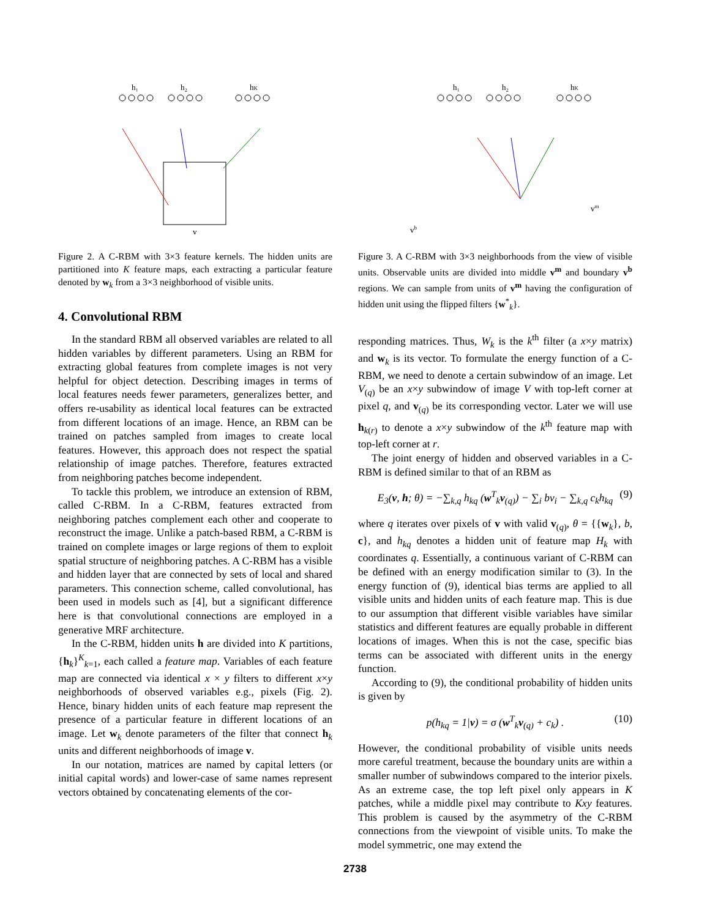h₁
h₂
hK
v
Figure 2. A C-RBM with 3×3 feature kernels. The hidden units are partitioned into K feature maps, each extracting a particular feature denoted by w<sub>k</sub> from a 3×3 neighborhood of visible units.
4. Convolutional RBM
In the standard RBM all observed variables are related to all hidden variables by different parameters. Using an RBM for extracting global features from complete images is not very helpful for object detection. Describing images in terms of local features needs fewer parameters, generalizes better, and offers re-usability as identical local features can be extracted from different locations of an image. Hence, an RBM can be trained on patches sampled from images to create local features. However, this approach does not respect the spatial relationship of image patches. Therefore, features extracted from neighboring patches become independent.
To tackle this problem, we introduce an extension of RBM, called C-RBM. In a C-RBM, features extracted from neighboring patches complement each other and cooperate to reconstruct the image. Unlike a patch-based RBM, a C-RBM is trained on complete images or large regions of them to exploit spatial structure of neighboring patches. A C-RBM has a visible and hidden layer that are connected by sets of local and shared parameters. This connection scheme, called convolutional, has been used in models such as [4], but a significant difference here is that convolutional connections are employed in a generative MRF architecture.
In the C-RBM, hidden units h are divided into K partitions, {h<sub>k</sub>}<sup>K</sup><sub>k=1</sub>, each called a feature map. Variables of each feature map are connected via identical x × y filters to different x×y neighborhoods of observed variables e.g., pixels (Fig. 2). Hence, binary hidden units of each feature map represent the presence of a particular feature in different locations of an image. Let w<sub>k</sub> denote parameters of the filter that connect h<sub>k</sub> units and different neighborhoods of image v.
In our notation, matrices are named by capital letters (or initial capital words) and lower-case of same names represent vectors obtained by concatenating elements of the cor-
h₁
h₂
hK
vb
vm
Figure 3. A C-RBM with 3×3 neighborhoods from the view of visible units. Observable units are divided into middle v<sup>m</sup> and boundary v<sup>b</sup> regions. We can sample from units of v<sup>m</sup> having the configuration of hidden unit using the flipped filters {w<sup>*</sup><sub>k</sub>}.
responding matrices. Thus, W<sub>k</sub> is the k<sup>th</sup> filter (a x×y matrix) and w<sub>k</sub> is its vector. To formulate the energy function of a C-RBM, we need to denote a certain subwindow of an image. Let V<sub>(q)</sub> be an x×y subwindow of image V with top-left corner at pixel q, and v<sub>(q)</sub> be its corresponding vector. Later we will use h<sub>k(r)</sub> to denote a x×y subwindow of the k<sup>th</sup> feature map with top-left corner at r.
The joint energy of hidden and observed variables in a C-RBM is defined similar to that of an RBM as
E<sub>3</sub>(v, h; θ) = −∑<sub>k,q</sub> h<sub>kq</sub> (w<sup>T</sup><sub>k</sub>v<sub>(q)</sub>) − ∑<sub>i</sub> bv<sub>i</sub> − ∑<sub>k,q</sub> c<sub>k</sub>h<sub>kq</sub> (9)
where q iterates over pixels of v with valid v<sub>(q)</sub>, θ = {{w<sub>k</sub>}, b, c}, and h<sub>kq</sub> denotes a hidden unit of feature map H<sub>k</sub> with coordinates q. Essentially, a continuous variant of C-RBM can be defined with an energy modification similar to (3). In the energy function of (9), identical bias terms are applied to all visible units and hidden units of each feature map. This is due to our assumption that different visible variables have similar statistics and different features are equally probable in different locations of images. When this is not the case, specific bias terms can be associated with different units in the energy function.
According to (9), the conditional probability of hidden units is given by
p(h<sub>kq</sub> = 1|v) = σ (w<sup>T</sup><sub>k</sub>v<sub>(q)</sub> + c<sub>k</sub>) . (10)
However, the conditional probability of visible units needs more careful treatment, because the boundary units are within a smaller number of subwindows compared to the interior pixels. As an extreme case, the top left pixel only appears in K patches, while a middle pixel may contribute to Kxy features. This problem is caused by the asymmetry of the C-RBM connections from the viewpoint of visible units. To make the model symmetric, one may extend the
2738